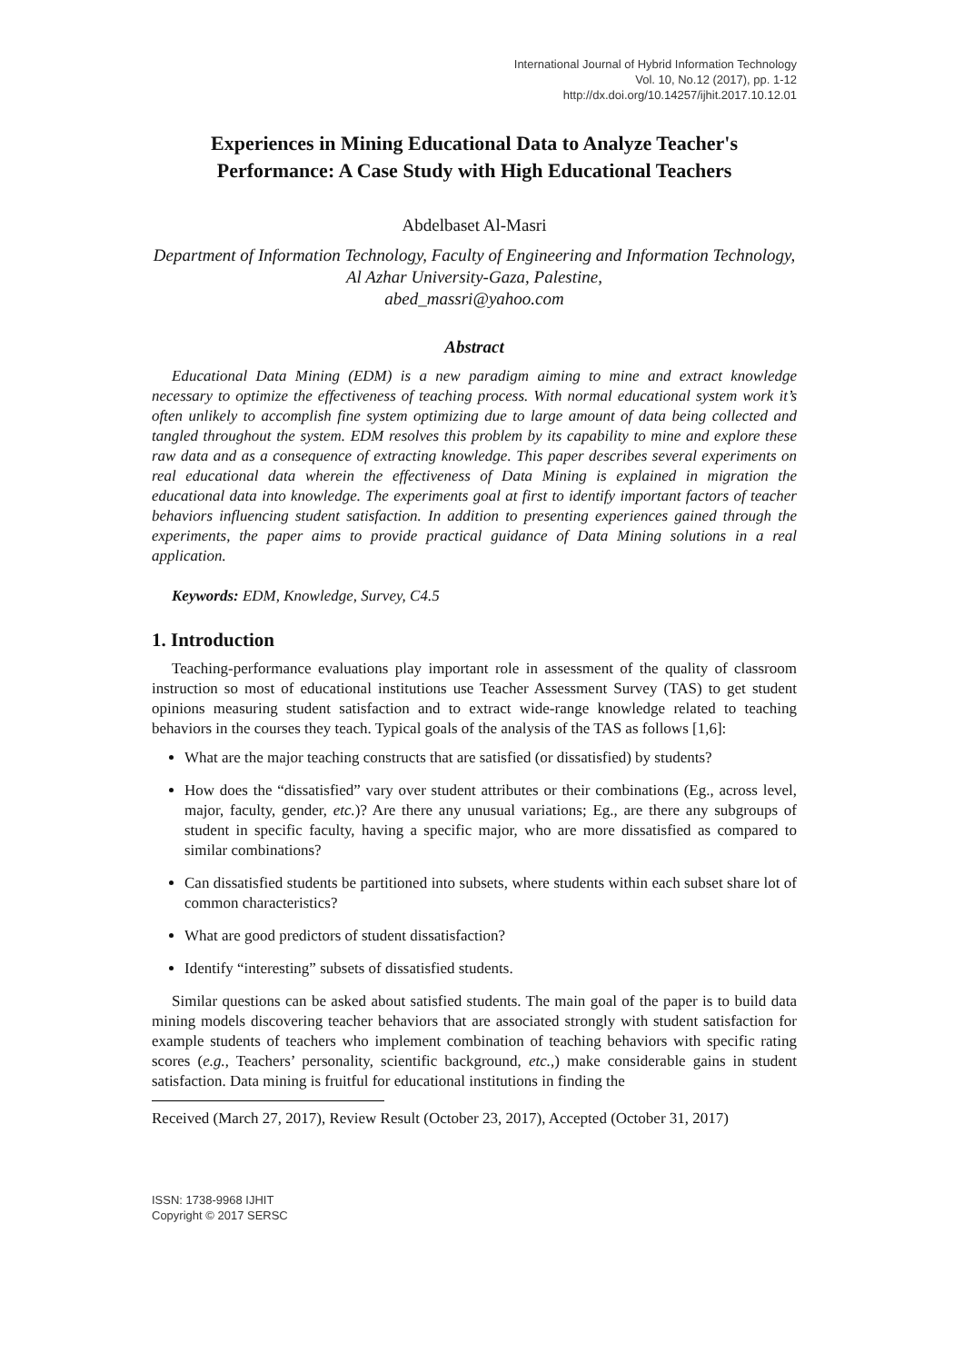International Journal of Hybrid Information Technology
Vol. 10, No.12 (2017), pp. 1-12
http://dx.doi.org/10.14257/ijhit.2017.10.12.01
Experiences in Mining Educational Data to Analyze Teacher's Performance: A Case Study with High Educational Teachers
Abdelbaset Al-Masri
Department of Information Technology, Faculty of Engineering and Information Technology, Al Azhar University-Gaza, Palestine,
abed_massri@yahoo.com
Abstract
Educational Data Mining (EDM) is a new paradigm aiming to mine and extract knowledge necessary to optimize the effectiveness of teaching process. With normal educational system work it’s often unlikely to accomplish fine system optimizing due to large amount of data being collected and tangled throughout the system. EDM resolves this problem by its capability to mine and explore these raw data and as a consequence of extracting knowledge. This paper describes several experiments on real educational data wherein the effectiveness of Data Mining is explained in migration the educational data into knowledge. The experiments goal at first to identify important factors of teacher behaviors influencing student satisfaction. In addition to presenting experiences gained through the experiments, the paper aims to provide practical guidance of Data Mining solutions in a real application.
Keywords: EDM, Knowledge, Survey, C4.5
1. Introduction
Teaching-performance evaluations play important role in assessment of the quality of classroom instruction so most of educational institutions use Teacher Assessment Survey (TAS) to get student opinions measuring student satisfaction and to extract wide-range knowledge related to teaching behaviors in the courses they teach. Typical goals of the analysis of the TAS as follows [1,6]:
What are the major teaching constructs that are satisfied (or dissatisfied) by students?
How does the “dissatisfied” vary over student attributes or their combinations (Eg., across level, major, faculty, gender, etc.)? Are there any unusual variations; Eg., are there any subgroups of student in specific faculty, having a specific major, who are more dissatisfied as compared to similar combinations?
Can dissatisfied students be partitioned into subsets, where students within each subset share lot of common characteristics?
What are good predictors of student dissatisfaction?
Identify “interesting” subsets of dissatisfied students.
Similar questions can be asked about satisfied students. The main goal of the paper is to build data mining models discovering teacher behaviors that are associated strongly with student satisfaction for example students of teachers who implement combination of teaching behaviors with specific rating scores (e.g., Teachers’ personality, scientific background, etc.,) make considerable gains in student satisfaction. Data mining is fruitful for educational institutions in finding the
Received (March 27, 2017), Review Result (October 23, 2017), Accepted (October 31, 2017)
ISSN: 1738-9968 IJHIT
Copyright © 2017 SERSC